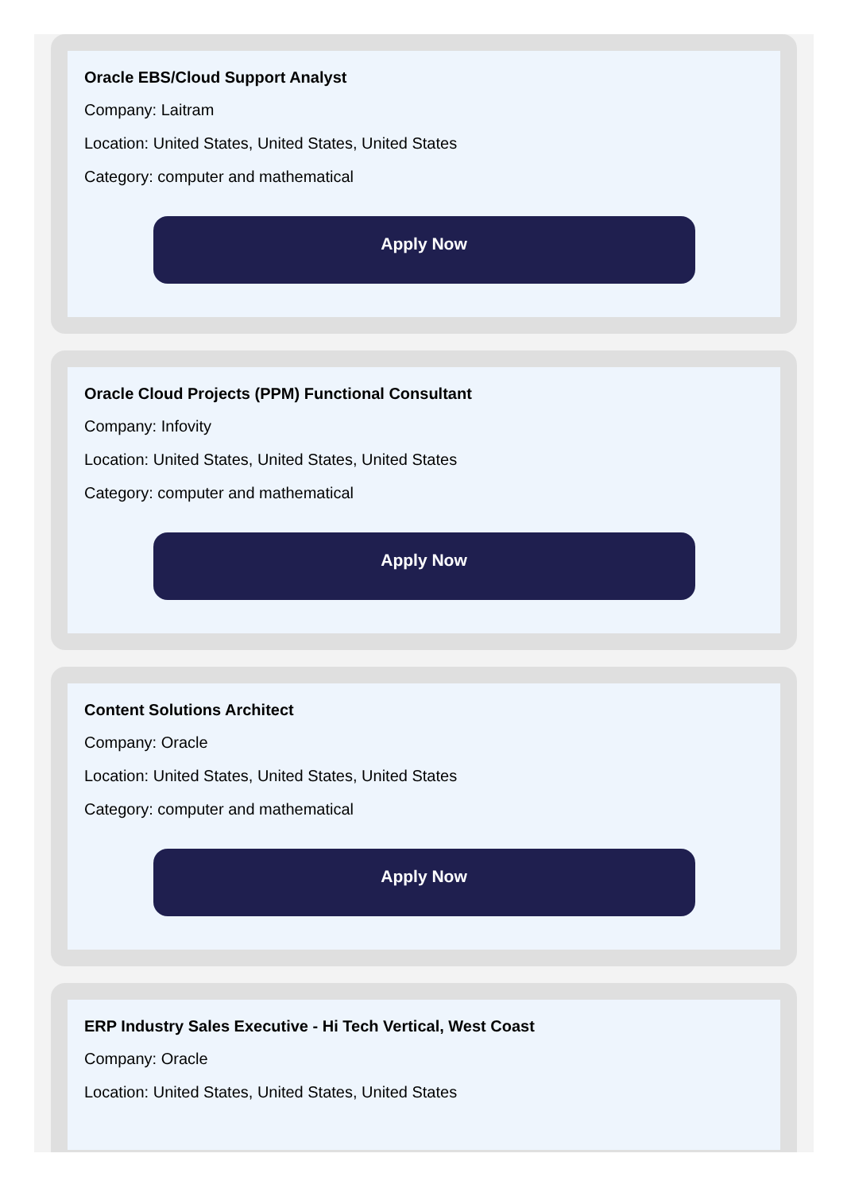Oracle EBS/Cloud Support Analyst
Company: Laitram
Location: United States, United States, United States
Category: computer and mathematical
Apply Now
Oracle Cloud Projects (PPM) Functional Consultant
Company: Infovity
Location: United States, United States, United States
Category: computer and mathematical
Apply Now
Content Solutions Architect
Company: Oracle
Location: United States, United States, United States
Category: computer and mathematical
Apply Now
ERP Industry Sales Executive - Hi Tech Vertical, West Coast
Company: Oracle
Location: United States, United States, United States